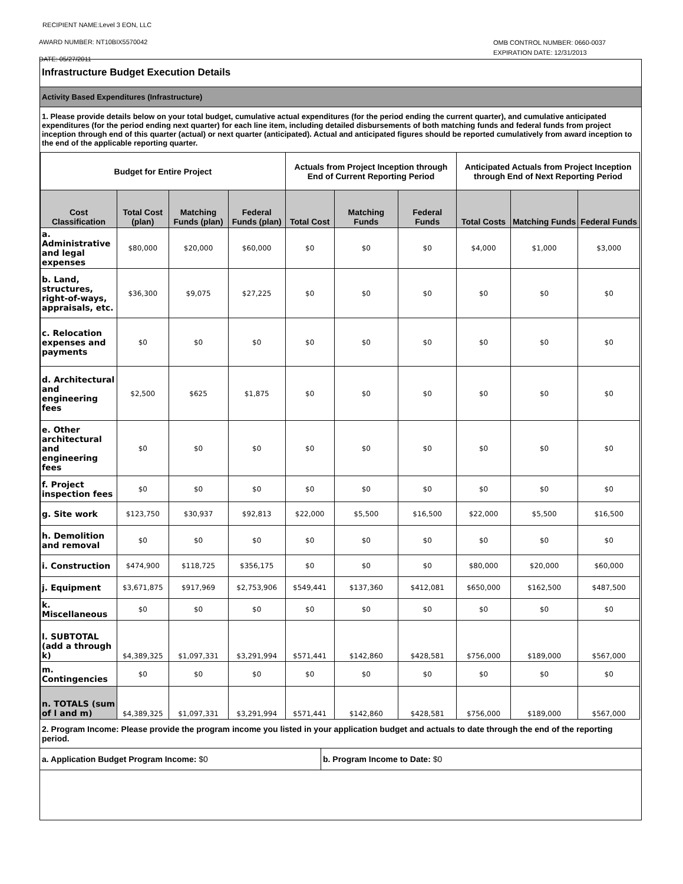RECIPIENT NAME:Level 3 EON, LLC
AWARD NUMBER: NT10BIX5570042
DATE: 05/27/2011
OMB CONTROL NUMBER: 0660-0037
EXPIRATION DATE: 12/31/2013
Infrastructure Budget Execution Details
Activity Based Expenditures (Infrastructure)
1. Please provide details below on your total budget, cumulative actual expenditures (for the period ending the current quarter), and cumulative anticipated expenditures (for the period ending next quarter) for each line item, including detailed disbursements of both matching funds and federal funds from project inception through end of this quarter (actual) or next quarter (anticipated). Actual and anticipated figures should be reported cumulatively from award inception to the end of the applicable reporting quarter.
| Budget for Entire Project | | | | Actuals from Project Inception through End of Current Reporting Period | | | Anticipated Actuals from Project Inception through End of Next Reporting Period | | |
| --- | --- | --- | --- | --- | --- | --- | --- | --- | --- |
| Cost Classification | Total Cost (plan) | Matching Funds (plan) | Federal Funds (plan) | Total Cost | Matching Funds | Federal Funds | Total Costs | Matching Funds | Federal Funds |
| a. Administrative and legal expenses | $80,000 | $20,000 | $60,000 | $0 | $0 | $0 | $4,000 | $1,000 | $3,000 |
| b. Land, structures, right-of-ways, appraisals, etc. | $36,300 | $9,075 | $27,225 | $0 | $0 | $0 | $0 | $0 | $0 |
| c. Relocation expenses and payments | $0 | $0 | $0 | $0 | $0 | $0 | $0 | $0 | $0 |
| d. Architectural and engineering fees | $2,500 | $625 | $1,875 | $0 | $0 | $0 | $0 | $0 | $0 |
| e. Other architectural and engineering fees | $0 | $0 | $0 | $0 | $0 | $0 | $0 | $0 | $0 |
| f. Project inspection fees | $0 | $0 | $0 | $0 | $0 | $0 | $0 | $0 | $0 |
| g. Site work | $123,750 | $30,937 | $92,813 | $22,000 | $5,500 | $16,500 | $22,000 | $5,500 | $16,500 |
| h. Demolition and removal | $0 | $0 | $0 | $0 | $0 | $0 | $0 | $0 | $0 |
| i. Construction | $474,900 | $118,725 | $356,175 | $0 | $0 | $0 | $80,000 | $20,000 | $60,000 |
| j. Equipment | $3,671,875 | $917,969 | $2,753,906 | $549,441 | $137,360 | $412,081 | $650,000 | $162,500 | $487,500 |
| k. Miscellaneous | $0 | $0 | $0 | $0 | $0 | $0 | $0 | $0 | $0 |
| l. SUBTOTAL (add a through k) | $4,389,325 | $1,097,331 | $3,291,994 | $571,441 | $142,860 | $428,581 | $756,000 | $189,000 | $567,000 |
| m. Contingencies | $0 | $0 | $0 | $0 | $0 | $0 | $0 | $0 | $0 |
| n. TOTALS (sum of l and m) | $4,389,325 | $1,097,331 | $3,291,994 | $571,441 | $142,860 | $428,581 | $756,000 | $189,000 | $567,000 |
2. Program Income: Please provide the program income you listed in your application budget and actuals to date through the end of the reporting period.
a. Application Budget Program Income: $0
b. Program Income to Date: $0